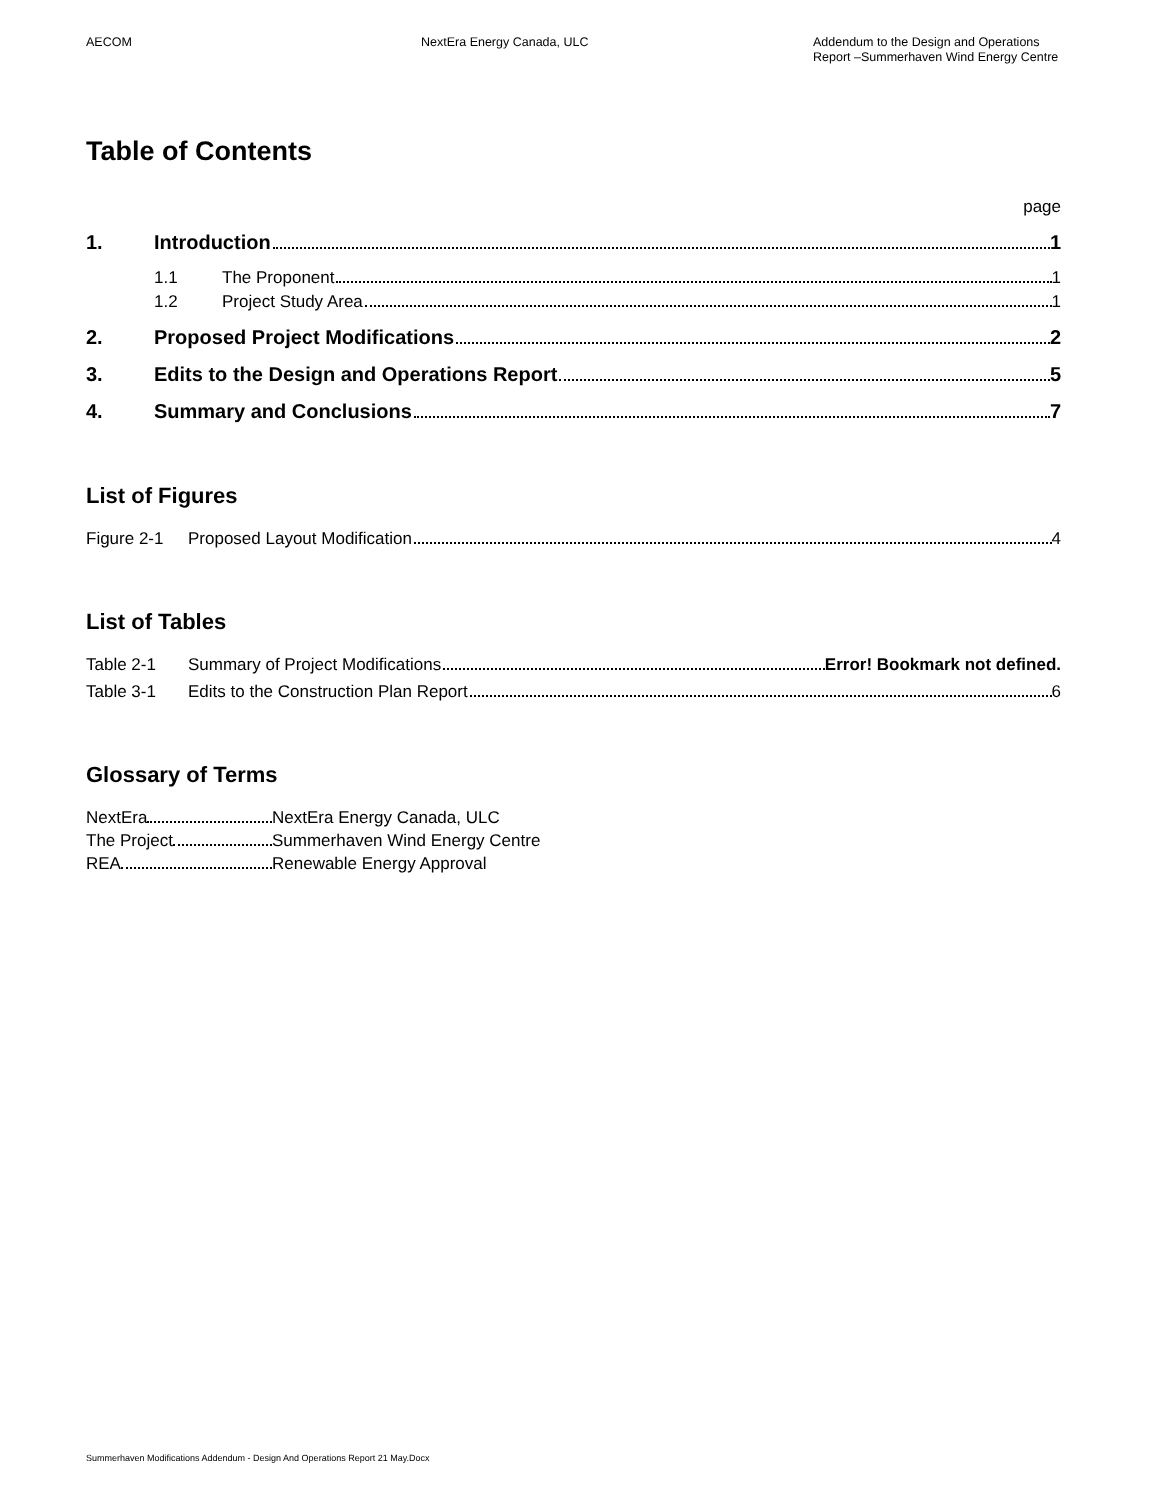AECOM NextEra Energy Canada, ULC Addendum to the Design and Operations Report –Summerhaven Wind Energy Centre
Table of Contents
page
1. Introduction 1
1.1 The Proponent 1
1.2 Project Study Area 1
2. Proposed Project Modifications 2
3. Edits to the Design and Operations Report 5
4. Summary and Conclusions 7
List of Figures
Figure 2-1 Proposed Layout Modification 4
List of Tables
Table 2-1 Summary of Project Modifications Error! Bookmark not defined.
Table 3-1 Edits to the Construction Plan Report 6
Glossary of Terms
NextEra NextEra Energy Canada, ULC
The Project Summerhaven Wind Energy Centre
REA Renewable Energy Approval
Summerhaven Modifications Addendum - Design And Operations Report 21 May.Docx